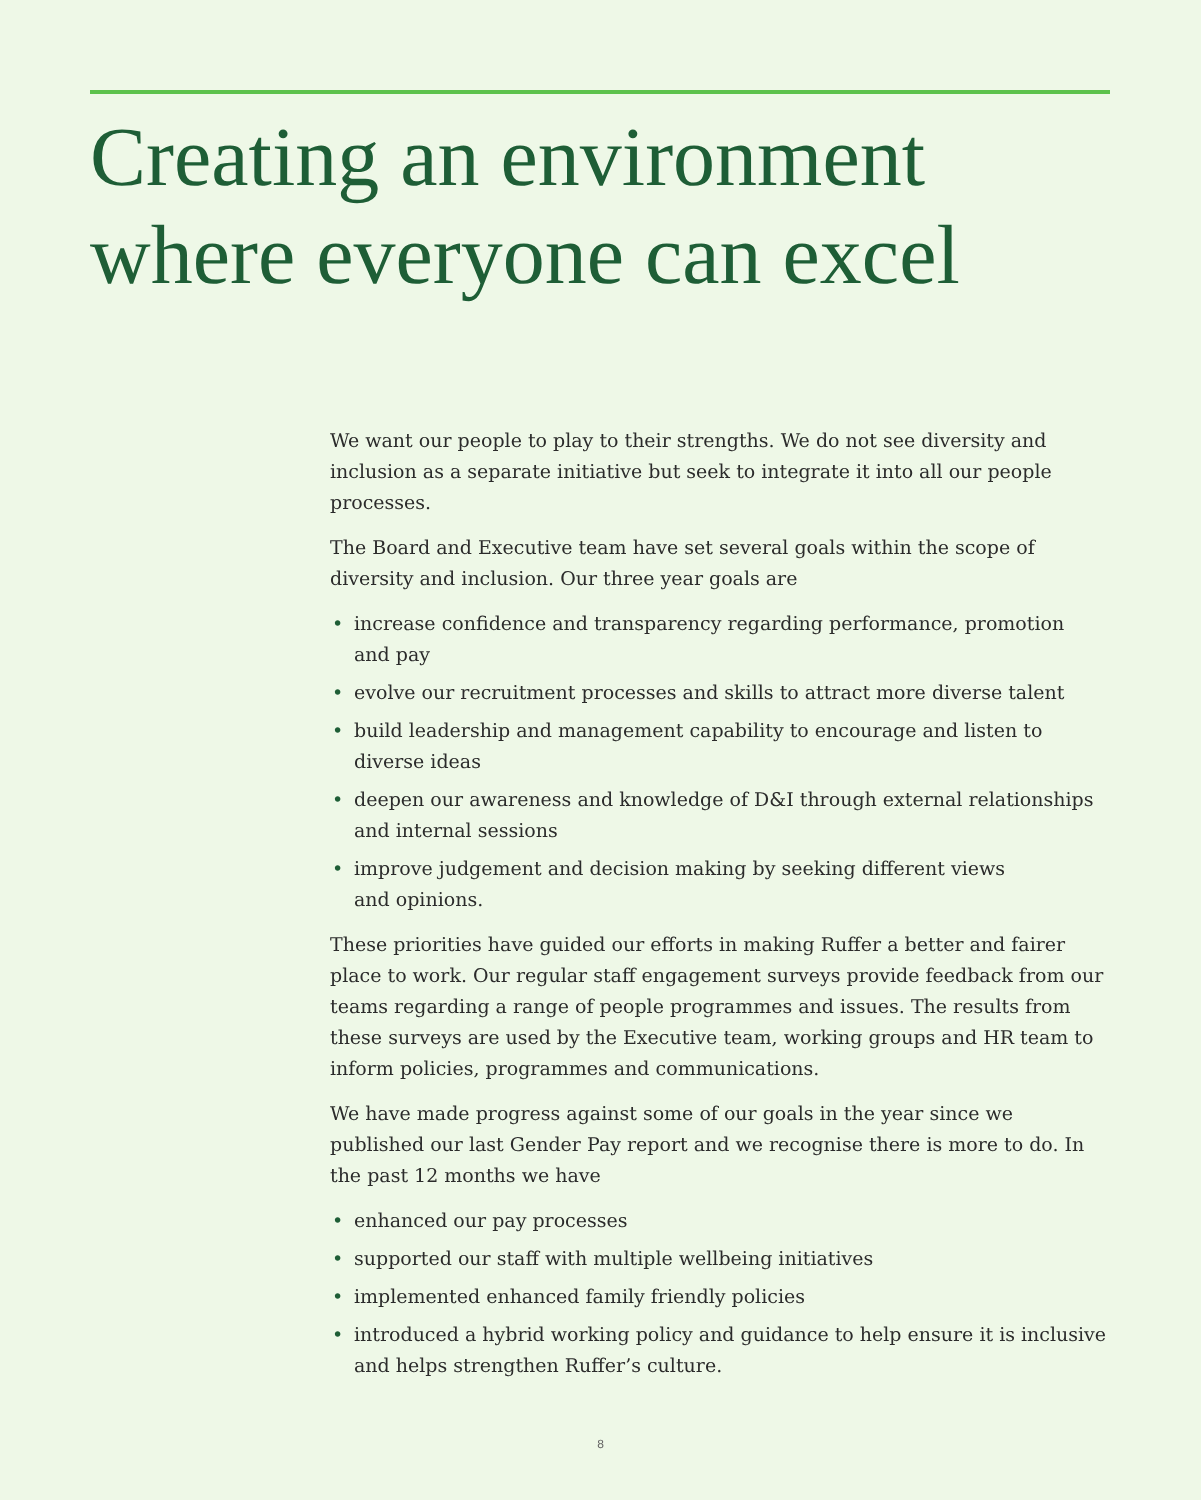Creating an environment
where everyone can excel
We want our people to play to their strengths. We do not see diversity and inclusion as a separate initiative but seek to integrate it into all our people processes.
The Board and Executive team have set several goals within the scope of diversity and inclusion. Our three year goals are
• increase confidence and transparency regarding performance, promotion
and pay
• evolve our recruitment processes and skills to attract more diverse talent
• build leadership and management capability to encourage and listen to
diverse ideas
• deepen our awareness and knowledge of D&I through external relationships and internal sessions
• improve judgement and decision making by seeking different views
and opinions.
These priorities have guided our efforts in making Ruffer a better and fairer place to work. Our regular staff engagement surveys provide feedback from our teams regarding a range of people programmes and issues. The results from these surveys are used by the Executive team, working groups and HR team to inform policies, programmes and communications.
We have made progress against some of our goals in the year since we published our last Gender Pay report and we recognise there is more to do. In the past 12 months we have
• enhanced our pay processes
• supported our staff with multiple wellbeing initiatives
• implemented enhanced family friendly policies
• introduced a hybrid working policy and guidance to help ensure it is inclusive and helps strengthen Ruffer’s culture.
8